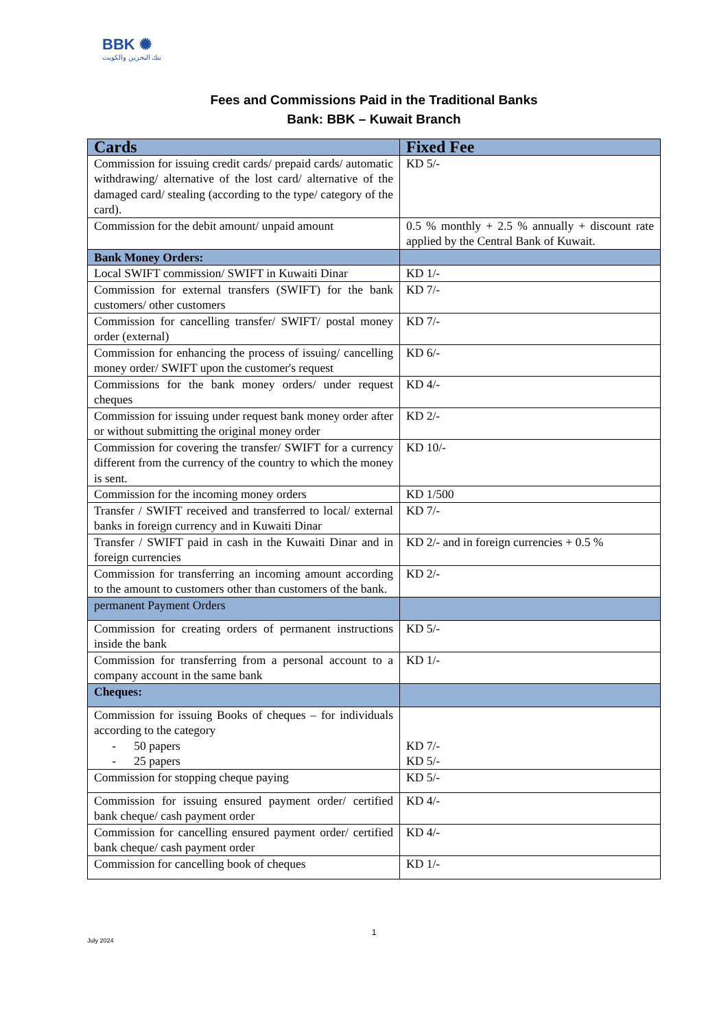BBK ✺
بنك البحرين والكويت
Fees and Commissions Paid in the Traditional Banks
Bank: BBK – Kuwait Branch
| Cards | Fixed Fee |
| --- | --- |
| Commission for issuing credit cards/ prepaid cards/ automatic withdrawing/ alternative of the lost card/ alternative of the damaged card/ stealing (according to the type/ category of the card). | KD 5/- |
| Commission for the debit amount/ unpaid amount | 0.5 % monthly + 2.5 % annually + discount rate applied by the Central Bank of Kuwait. |
| Bank Money Orders: | |
| Local SWIFT commission/ SWIFT in Kuwaiti Dinar | KD 1/- |
| Commission for external transfers (SWIFT) for the bank customers/ other customers | KD 7/- |
| Commission for cancelling transfer/ SWIFT/ postal money order (external) | KD 7/- |
| Commission for enhancing the process of issuing/ cancelling money order/ SWIFT upon the customer's request | KD 6/- |
| Commissions for the bank money orders/ under request cheques | KD 4/- |
| Commission for issuing under request bank money order after or without submitting the original money order | KD 2/- |
| Commission for covering the transfer/ SWIFT for a currency different from the currency of the country to which the money is sent. | KD 10/- |
| Commission for the incoming money orders | KD 1/500 |
| Transfer / SWIFT received and transferred to local/ external banks in foreign currency and in Kuwaiti Dinar | KD 7/- |
| Transfer / SWIFT paid in cash in the Kuwaiti Dinar and in foreign currencies | KD 2/- and in foreign currencies + 0.5 % |
| Commission for transferring an incoming amount according to the amount to customers other than customers of the bank. | KD 2/- |
| permanent Payment Orders | |
| Commission for creating orders of permanent instructions inside the bank | KD 5/- |
| Commission for transferring from a personal account to a company account in the same bank | KD 1/- |
| Cheques: | |
| Commission for issuing Books of cheques – for individuals according to the category - 50 papers - 25 papers | KD 7/- KD 5/- |
| Commission for stopping cheque paying | KD 5/- |
| Commission for issuing ensured payment order/ certified bank cheque/ cash payment order | KD 4/- |
| Commission for cancelling ensured payment order/ certified bank cheque/ cash payment order | KD 4/- |
| Commission for cancelling book of cheques | KD 1/- |
1
July 2024